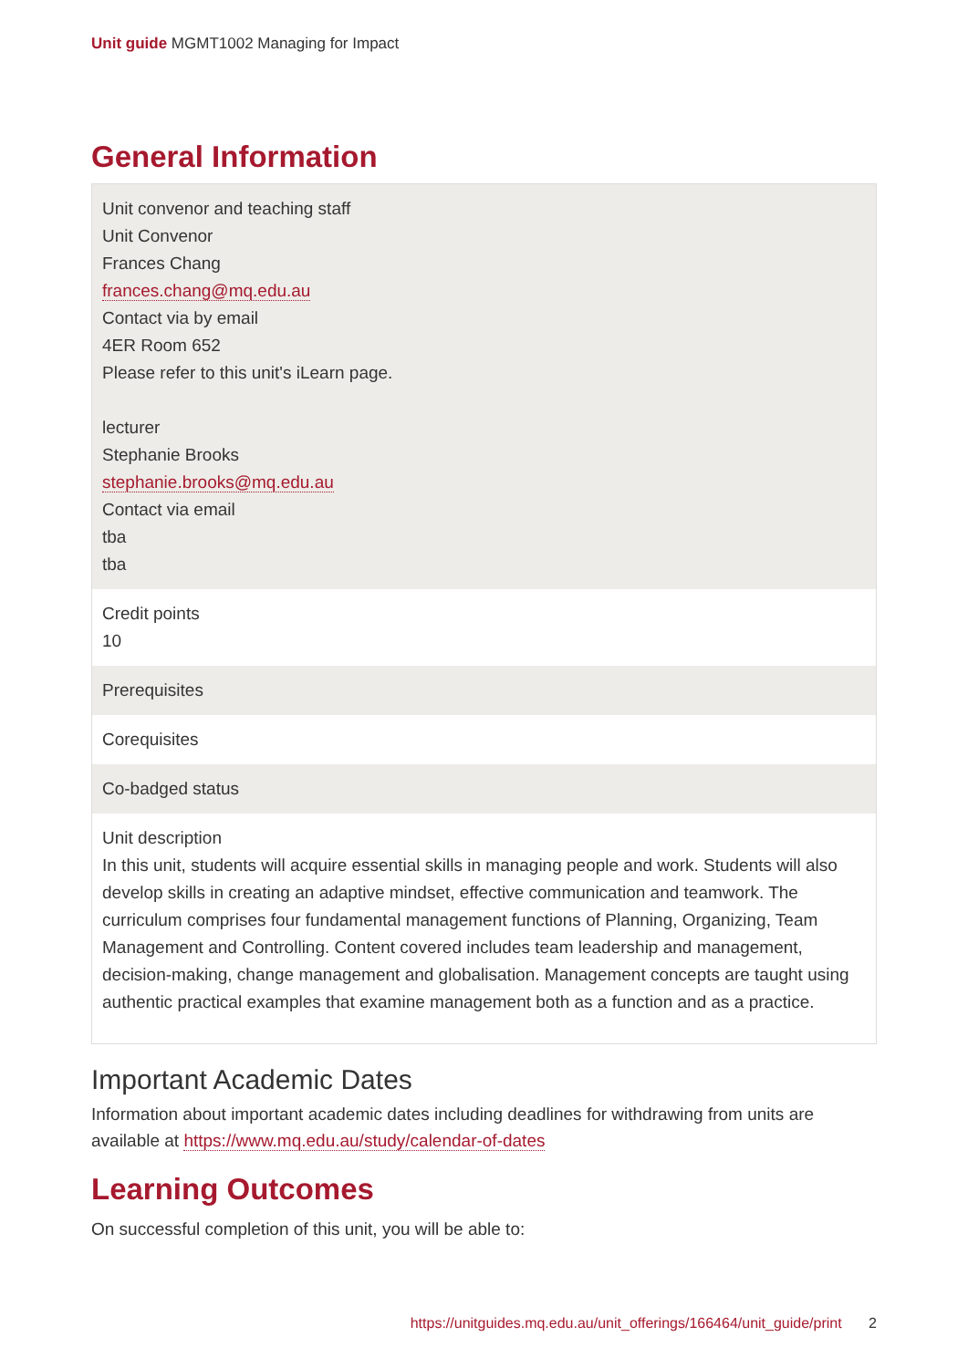Unit guide MGMT1002 Managing for Impact
General Information
| Unit convenor and teaching staff Unit Convenor Frances Chang frances.chang@mq.edu.au Contact via by email 4ER Room 652 Please refer to this unit's iLearn page. lecturer Stephanie Brooks stephanie.brooks@mq.edu.au Contact via email tba tba |
| Credit points 10 |
| Prerequisites |
| Corequisites |
| Co-badged status |
| Unit description In this unit, students will acquire essential skills in managing people and work. Students will also develop skills in creating an adaptive mindset, effective communication and teamwork. The curriculum comprises four fundamental management functions of Planning, Organizing, Team Management and Controlling. Content covered includes team leadership and management, decision-making, change management and globalisation. Management concepts are taught using authentic practical examples that examine management both as a function and as a practice. |
Important Academic Dates
Information about important academic dates including deadlines for withdrawing from units are available at https://www.mq.edu.au/study/calendar-of-dates
Learning Outcomes
On successful completion of this unit, you will be able to:
https://unitguides.mq.edu.au/unit_offerings/166464/unit_guide/print 2